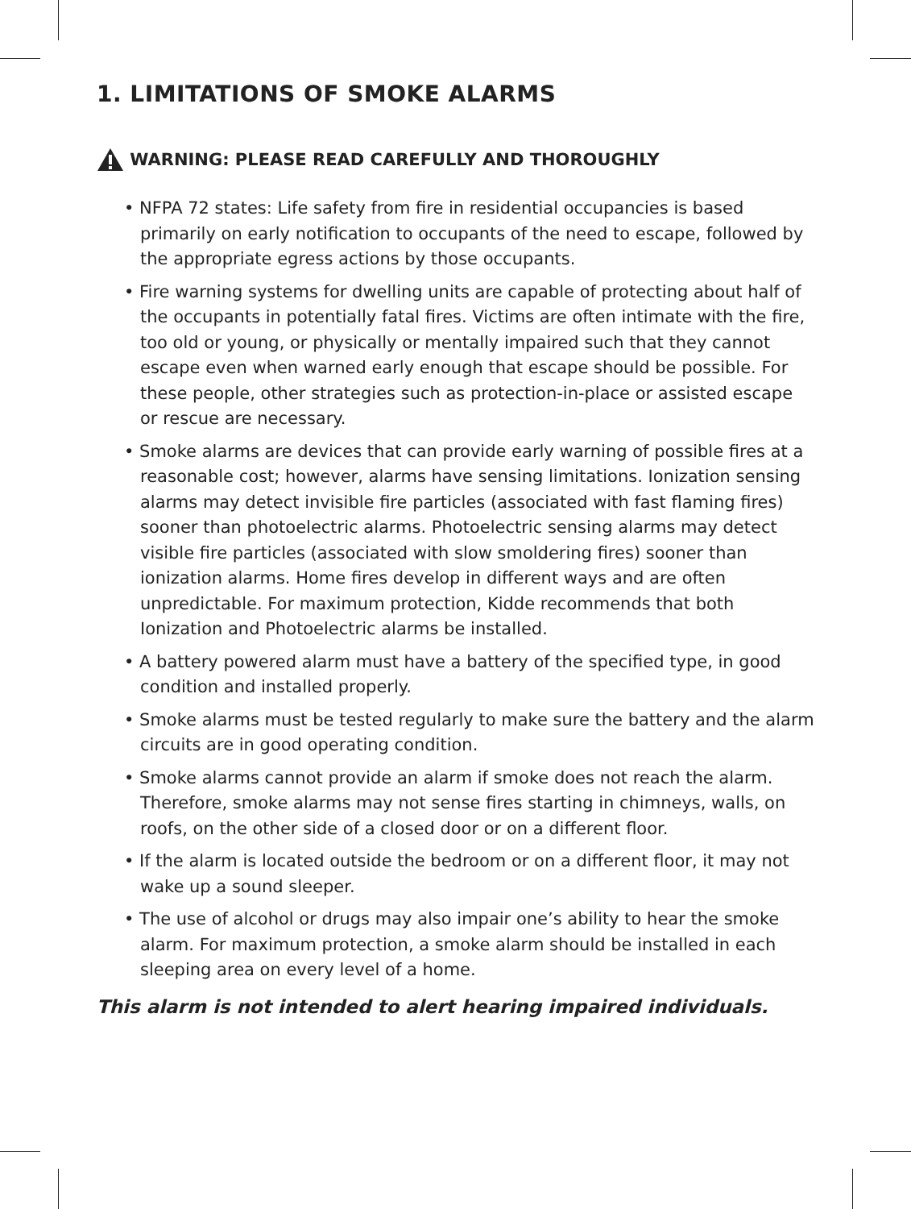1. LIMITATIONS OF SMOKE ALARMS
WARNING: PLEASE READ CAREFULLY AND THOROUGHLY
• NFPA 72 states: Life safety from fire in residential occupancies is based primarily on early notification to occupants of the need to escape, followed by the appropriate egress actions by those occupants.
• Fire warning systems for dwelling units are capable of protecting about half of the occupants in potentially fatal fires. Victims are often intimate with the fire, too old or young, or physically or mentally impaired such that they cannot escape even when warned early enough that escape should be possible. For these people, other strategies such as protection-in-place or assisted escape or rescue are necessary.
• Smoke alarms are devices that can provide early warning of possible fires at a reasonable cost; however, alarms have sensing limitations. Ionization sensing alarms may detect invisible fire particles (associated with fast flaming fires) sooner than photoelectric alarms. Photoelectric sensing alarms may detect visible fire particles (associated with slow smoldering fires) sooner than ionization alarms. Home fires develop in different ways and are often unpredictable. For maximum protection, Kidde recommends that both Ionization and Photoelectric alarms be installed.
• A battery powered alarm must have a battery of the specified type, in good condition and installed properly.
• Smoke alarms must be tested regularly to make sure the battery and the alarm circuits are in good operating condition.
• Smoke alarms cannot provide an alarm if smoke does not reach the alarm. Therefore, smoke alarms may not sense fires starting in chimneys, walls, on roofs, on the other side of a closed door or on a different floor.
• If the alarm is located outside the bedroom or on a different floor, it may not wake up a sound sleeper.
• The use of alcohol or drugs may also impair one’s ability to hear the smoke alarm. For maximum protection, a smoke alarm should be installed in each sleeping area on every level of a home.
This alarm is not intended to alert hearing impaired individuals.